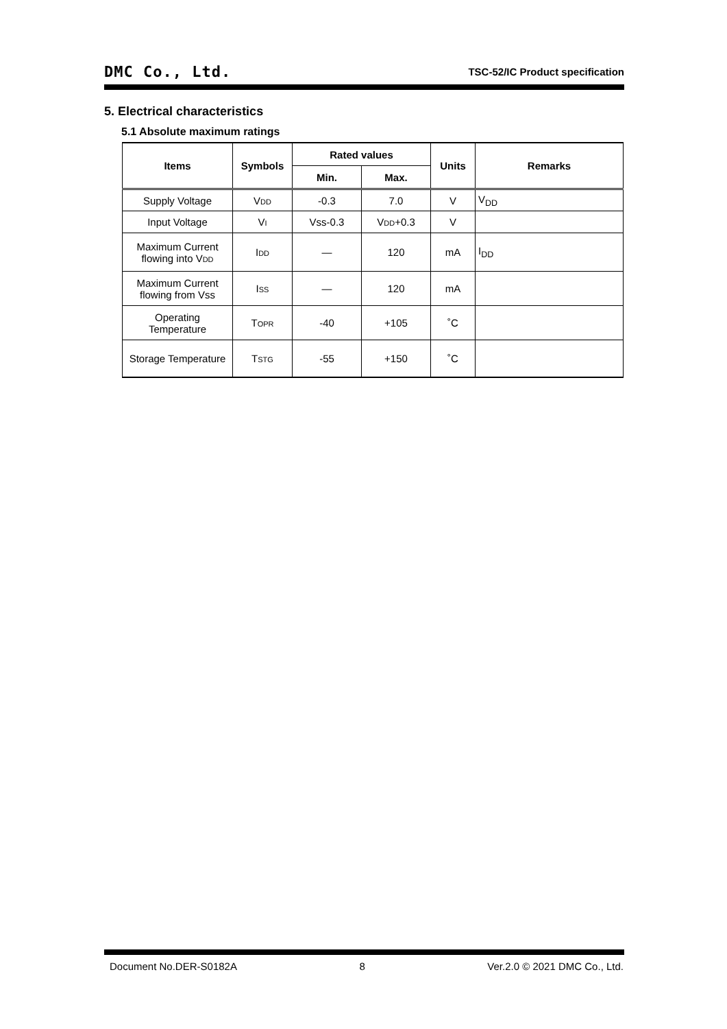DMC Co., Ltd.
TSC-52/IC Product specification
5. Electrical characteristics
5.1 Absolute maximum ratings
| Items | Symbols | Rated values | | Units | Remarks |
| --- | --- | --- | --- | --- | --- |
| | | Min. | Max. | | |
| Supply Voltage | V DD | -0.3 | 7.0 | V | V<sub>DD</sub> |
| Input Voltage | V I | Vss-0.3 | V DD +0.3 | V | |
| Maximum Current flowing into V DD | I DD | — | 120 | mA | I<sub>DD</sub> |
| Maximum Current flowing from Vss | I SS | — | 120 | mA | |
| Operating Temperature | T OPR | -40 | +105 | ˚C | |
| Storage Temperature | T STG | -55 | +150 | ˚C | |
Document No.DER-S0182A 8 Ver.2.0 © 2021 DMC Co., Ltd.